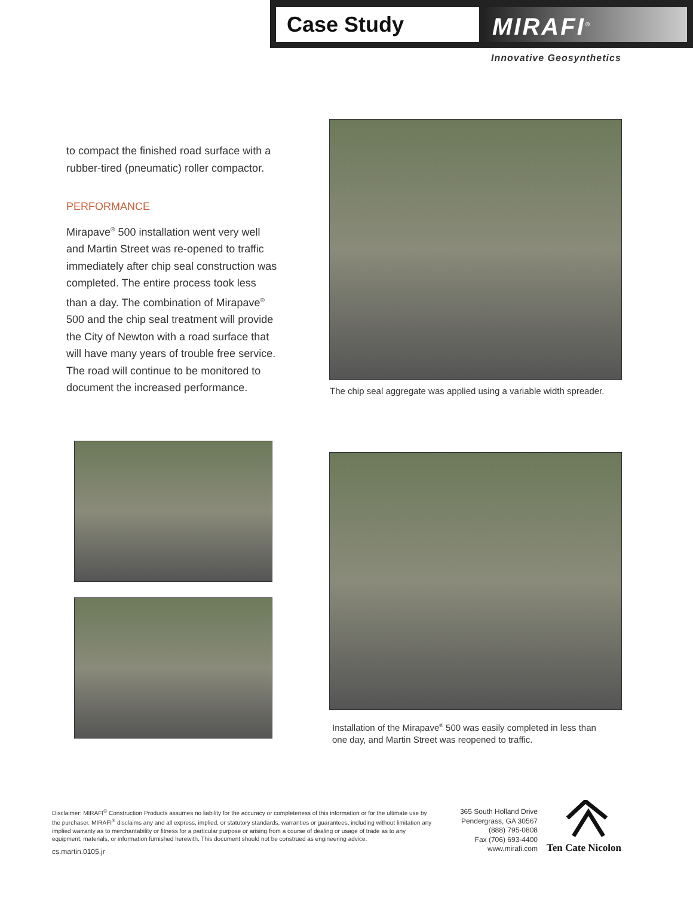Case Study MIRAFI<sup>®</sup>
Innovative Geosynthetics
to compact the finished road surface with a rubber-tired (pneumatic) roller compactor.
PERFORMANCE
Mirapave<sup>®</sup> 500 installation went very well and Martin Street was re-opened to traffic immediately after chip seal construction was completed. The entire process took less than a day. The combination of Mirapave<sup>®</sup> 500 and the chip seal treatment will provide the City of Newton with a road surface that will have many years of trouble free service. The road will continue to be monitored to document the increased performance.
The chip seal aggregate was applied using a variable width spreader.
Installation of the Mirapave<sup>®</sup> 500 was easily completed in less than one day, and Martin Street was reopened to traffic.
Disclaimer: MIRAFI<sup>®</sup> Construction Products assumes no liability for the accuracy or completeness of this information or for the ultimate use by the purchaser. MIRAFI<sup>®</sup> disclaims any and all express, implied, or statutory standards, warranties or guarantees, including without limitation any implied warranty as to merchantability or fitness for a particular purpose or arising from a course of dealing or usage of trade as to any equipment, materials, or information furnished herewith. This document should not be construed as engineering advice.
cs.martin.0105.jr
365 South Holland Drive
Pendergrass, GA 30567
(888) 795-0808
Fax (706) 693-4400
www.mirafi.com
Ten Cate Nicolon